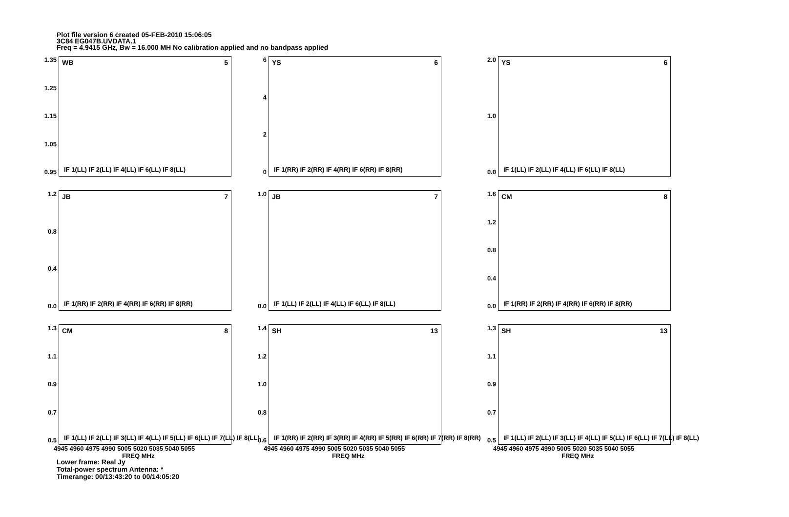Plot file version 6 created 05-FEB-2010 15:06:05
3C84 EG047B.UVDATA.1
Freq = 4.9415 GHz, Bw = 16.000 MH No calibration applied and no bandpass applied
1.35
1.25
1.15
1.05
0.95
WB 5
IF 1(LL) IF 2(LL) IF 4(LL) IF 6(LL) IF 8(LL)
6420
YS 6
IF 1(RR) IF 2(RR) IF 4(RR) IF 6(RR) IF 8(RR)
2.0
1.0
0.0
YS 6
IF 1(LL) IF 2(LL) IF 4(LL) IF 6(LL) IF 8(LL)
1.2
0.8
0.4
0.0
JB 7
IF 1(RR) IF 2(RR) IF 4(RR) IF 6(RR) IF 8(RR)
1.0
0.0
JB 7
IF 1(LL) IF 2(LL) IF 4(LL) IF 6(LL) IF 8(LL)
1.6
1.2
0.8
0.4
0.0
CM 8
IF 1(RR) IF 2(RR) IF 4(RR) IF 6(RR) IF 8(RR)
1.3
1.1
0.9
0.7
0.5
CM 8
IF 1(LL) IF 2(LL) IF 3(LL) IF 4(LL) IF 5(LL) IF 6(LL) IF 7(LL) IF 8(LL)
4945 4960 4975 4990 5005 5020 5035 5040 5055
FREQ MHz
1.4
1.2
1.0
0.8
0.6
SH 13
IF 1(RR) IF 2(RR) IF 3(RR) IF 4(RR) IF 5(RR) IF 6(RR) IF 7(RR) IF 8(RR)
4945 4960 4975 4990 5005 5020 5035 5040 5055
FREQ MHz
1.3
1.1
0.9
0.7
0.5
SH 13
IF 1(LL) IF 2(LL) IF 3(LL) IF 4(LL) IF 5(LL) IF 6(LL) IF 7(LL) IF 8(LL)
4945 4960 4975 4990 5005 5020 5035 5040 5055
FREQ MHz
Lower frame: Real Jy
Total-power spectrum Antenna: *
Timerange: 00/13:43:20 to 00/14:05:20